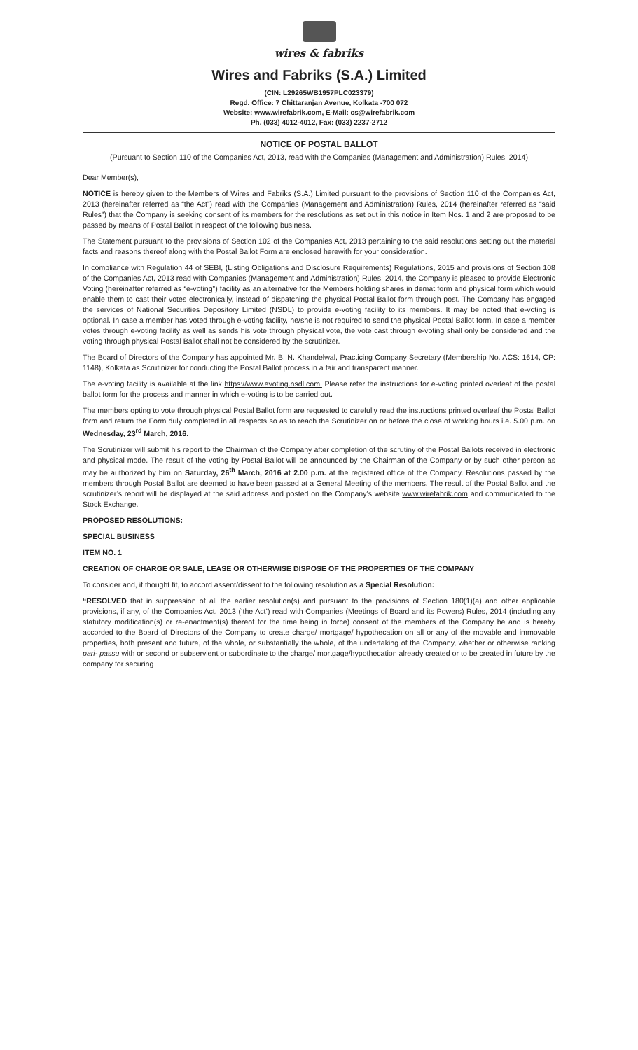wires & fabriks
Wires and Fabriks (S.A.) Limited
(CIN: L29265WB1957PLC023379)
Regd. Office: 7 Chittaranjan Avenue, Kolkata -700 072
Website: www.wirefabrik.com, E-Mail: cs@wirefabrik.com
Ph. (033) 4012-4012, Fax: (033) 2237-2712
NOTICE OF POSTAL BALLOT
(Pursuant to Section 110 of the Companies Act, 2013, read with the Companies (Management and Administration) Rules, 2014)
Dear Member(s),
NOTICE is hereby given to the Members of Wires and Fabriks (S.A.) Limited pursuant to the provisions of Section 110 of the Companies Act, 2013 (hereinafter referred as “the Act”) read with the Companies (Management and Administration) Rules, 2014 (hereinafter referred as “said Rules”) that the Company is seeking consent of its members for the resolutions as set out in this notice in Item Nos. 1 and 2 are proposed to be passed by means of Postal Ballot in respect of the following business.
The Statement pursuant to the provisions of Section 102 of the Companies Act, 2013 pertaining to the said resolutions setting out the material facts and reasons thereof along with the Postal Ballot Form are enclosed herewith for your consideration.
In compliance with Regulation 44 of SEBI, (Listing Obligations and Disclosure Requirements) Regulations, 2015 and provisions of Section 108 of the Companies Act, 2013 read with Companies (Management and Administration) Rules, 2014, the Company is pleased to provide Electronic Voting (hereinafter referred as “e-voting”) facility as an alternative for the Members holding shares in demat form and physical form which would enable them to cast their votes electronically, instead of dispatching the physical Postal Ballot form through post. The Company has engaged the services of National Securities Depository Limited (NSDL) to provide e-voting facility to its members. It may be noted that e-voting is optional. In case a member has voted through e-voting facility, he/she is not required to send the physical Postal Ballot form. In case a member votes through e-voting facility as well as sends his vote through physical vote, the vote cast through e-voting shall only be considered and the voting through physical Postal Ballot shall not be considered by the scrutinizer.
The Board of Directors of the Company has appointed Mr. B. N. Khandelwal, Practicing Company Secretary (Membership No. ACS: 1614, CP: 1148), Kolkata as Scrutinizer for conducting the Postal Ballot process in a fair and transparent manner.
The e-voting facility is available at the link https://www.evoting.nsdl.com. Please refer the instructions for e-voting printed overleaf of the postal ballot form for the process and manner in which e-voting is to be carried out.
The members opting to vote through physical Postal Ballot form are requested to carefully read the instructions printed overleaf the Postal Ballot form and return the Form duly completed in all respects so as to reach the Scrutinizer on or before the close of working hours i.e. 5.00 p.m. on Wednesday, 23<sup>rd</sup> March, 2016.
The Scrutinizer will submit his report to the Chairman of the Company after completion of the scrutiny of the Postal Ballots received in electronic and physical mode. The result of the voting by Postal Ballot will be announced by the Chairman of the Company or by such other person as may be authorized by him on Saturday, 26<sup>th</sup> March, 2016 at 2.00 p.m. at the registered office of the Company. Resolutions passed by the members through Postal Ballot are deemed to have been passed at a General Meeting of the members. The result of the Postal Ballot and the scrutinizer’s report will be displayed at the said address and posted on the Company’s website www.wirefabrik.com and communicated to the Stock Exchange.
PROPOSED RESOLUTIONS:
SPECIAL BUSINESS
ITEM NO. 1
CREATION OF CHARGE OR SALE, LEASE OR OTHERWISE DISPOSE OF THE PROPERTIES OF THE COMPANY
To consider and, if thought fit, to accord assent/dissent to the following resolution as a Special Resolution:
“RESOLVED that in suppression of all the earlier resolution(s) and pursuant to the provisions of Section 180(1)(a) and other applicable provisions, if any, of the Companies Act, 2013 (‘the Act’) read with Companies (Meetings of Board and its Powers) Rules, 2014 (including any statutory modification(s) or re-enactment(s) thereof for the time being in force) consent of the members of the Company be and is hereby accorded to the Board of Directors of the Company to create charge/ mortgage/ hypothecation on all or any of the movable and immovable properties, both present and future, of the whole, or substantially the whole, of the undertaking of the Company, whether or otherwise ranking pari- passu with or second or subservient or subordinate to the charge/ mortgage/hypothecation already created or to be created in future by the company for securing